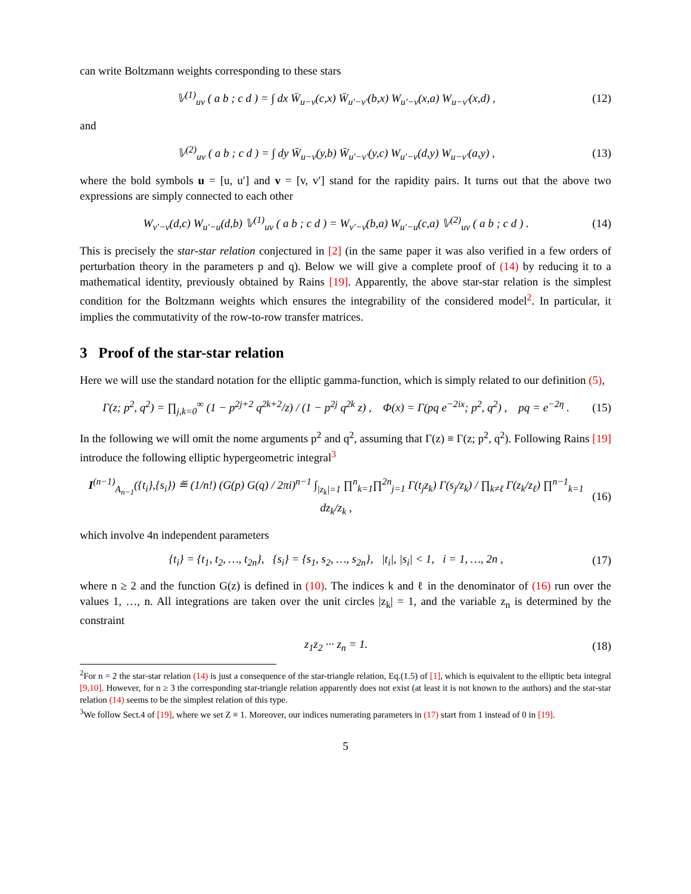can write Boltzmann weights corresponding to these stars
𝕍<sup>(1)</sup><sub>uv</sub> ( a b ; c d ) = ∫ dx W̄<sub>u−v</sub>(c,x) W̄<sub>u′−v′</sub>(b,x) W<sub>u′−v</sub>(x,a) W<sub>u−v′</sub>(x,d) , (12)
and
𝕍<sup>(2)</sup><sub>uv</sub> ( a b ; c d ) = ∫ dy W̄<sub>u−v</sub>(y,b) W̄<sub>u′−v′</sub>(y,c) W<sub>u′−v</sub>(d,y) W<sub>u−v′</sub>(a,y) , (13)
where the bold symbols u = [u, u′] and v = [v, v′] stand for the rapidity pairs. It turns out that the above two expressions are simply connected to each other
W<sub>v′−v</sub>(d,c) W<sub>u′−u</sub>(d,b) 𝕍<sup>(1)</sup><sub>uv</sub> ( a b ; c d ) = W<sub>v′−v</sub>(b,a) W<sub>u′−u</sub>(c,a) 𝕍<sup>(2)</sup><sub>uv</sub> ( a b ; c d ) . (14)
This is precisely the star-star relation conjectured in [2] (in the same paper it was also verified in a few orders of perturbation theory in the parameters p and q). Below we will give a complete proof of (14) by reducing it to a mathematical identity, previously obtained by Rains [19]. Apparently, the above star-star relation is the simplest condition for the Boltzmann weights which ensures the integrability of the considered model<sup>2</sup>. In particular, it implies the commutativity of the row-to-row transfer matrices.
3 Proof of the star-star relation
Here we will use the standard notation for the elliptic gamma-function, which is simply related to our definition (5),
Γ(z; p<sup>2</sup>, q<sup>2</sup>) = ∏<sub>j,k=0</sub><sup>∞</sup> (1 − p<sup>2j+2</sup> q<sup>2k+2</sup>/z) / (1 − p<sup>2j</sup> q<sup>2k</sup> z) , Φ(x) = Γ(pq e<sup>−2ix</sup>; p<sup>2</sup>, q<sup>2</sup>) , pq = e<sup>−2η</sup> . (15)
In the following we will omit the nome arguments p<sup>2</sup> and q<sup>2</sup>, assuming that Γ(z) ≡ Γ(z; p<sup>2</sup>, q<sup>2</sup>). Following Rains [19] introduce the following elliptic hypergeometric integral<sup>3</sup>
I<sup>(n−1)</sup><sub>A<sub>n−1</sub></sub>({t<sub>i</sub>},{s<sub>i</sub>}) ≝ (1/n!) (G(p) G(q) / 2πi)<sup>n−1</sup> ∫<sub>|z<sub>k</sub>|=1</sub> ∏<sup>n</sup><sub>k=1</sub>∏<sup>2n</sup><sub>j=1</sub> Γ(t<sub>j</sub>z<sub>k</sub>) Γ(s<sub>j</sub>/z<sub>k</sub>) / ∏<sub>k≠ℓ</sub> Γ(z<sub>k</sub>/z<sub>ℓ</sub>) ∏<sup>n−1</sup><sub>k=1</sub> dz<sub>k</sub>/z<sub>k</sub> , (16)
which involve 4n independent parameters
{t<sub>i</sub>} = {t<sub>1</sub>, t<sub>2</sub>, …, t<sub>2n</sub>}, {s<sub>i</sub>} = {s<sub>1</sub>, s<sub>2</sub>, …, s<sub>2n</sub>}, |t<sub>i</sub>|, |s<sub>i</sub>| < 1, i = 1, …, 2n , (17)
where n ≥ 2 and the function G(z) is defined in (10). The indices k and ℓ in the denominator of (16) run over the values 1, …, n. All integrations are taken over the unit circles |z<sub>k</sub>| = 1, and the variable z<sub>n</sub> is determined by the constraint
z<sub>1</sub>z<sub>2</sub> ··· z<sub>n</sub> = 1. (18)
<sup>2</sup> For n = 2 the star-star relation (14) is just a consequence of the star-triangle relation, Eq.(1.5) of [1], which is equivalent to the elliptic beta integral [9,10]. However, for n ≥ 3 the corresponding star-triangle relation apparently does not exist (at least it is not known to the authors) and the star-star relation (14) seems to be the simplest relation of this type.
<sup>3</sup> We follow Sect.4 of [19], where we set Z ≡ 1. Moreover, our indices numerating parameters in (17) start from 1 instead of 0 in [19].
5